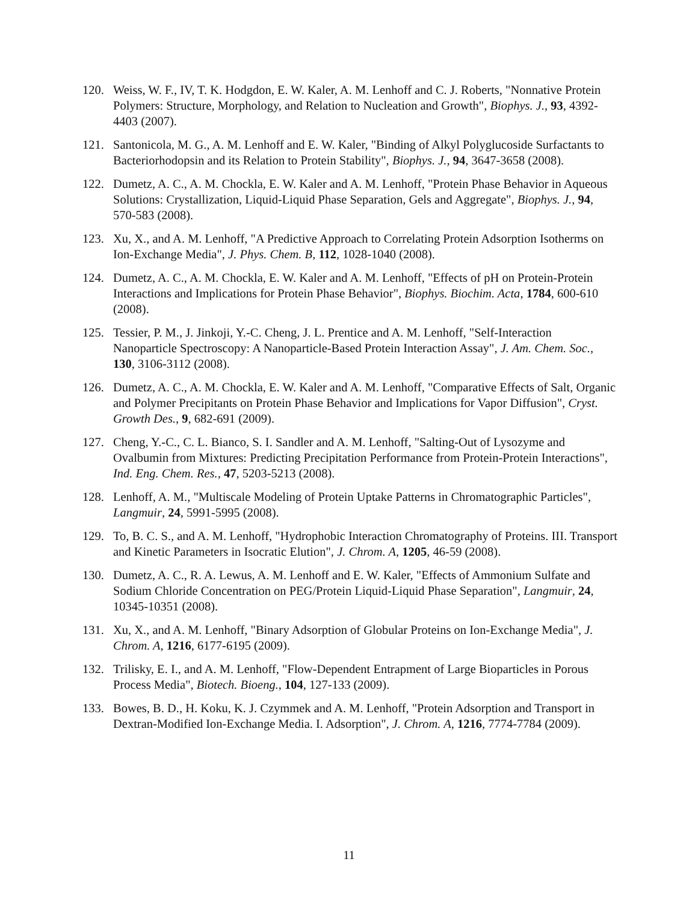120. Weiss, W. F., IV, T. K. Hodgdon, E. W. Kaler, A. M. Lenhoff and C. J. Roberts, "Nonnative Protein Polymers: Structure, Morphology, and Relation to Nucleation and Growth", Biophys. J., 93, 4392-4403 (2007).
121. Santonicola, M. G., A. M. Lenhoff and E. W. Kaler, "Binding of Alkyl Polyglucoside Surfactants to Bacteriorhodopsin and its Relation to Protein Stability", Biophys. J., 94, 3647-3658 (2008).
122. Dumetz, A. C., A. M. Chockla, E. W. Kaler and A. M. Lenhoff, "Protein Phase Behavior in Aqueous Solutions: Crystallization, Liquid-Liquid Phase Separation, Gels and Aggregate", Biophys. J., 94, 570-583 (2008).
123. Xu, X., and A. M. Lenhoff, "A Predictive Approach to Correlating Protein Adsorption Isotherms on Ion-Exchange Media", J. Phys. Chem. B, 112, 1028-1040 (2008).
124. Dumetz, A. C., A. M. Chockla, E. W. Kaler and A. M. Lenhoff, "Effects of pH on Protein-Protein Interactions and Implications for Protein Phase Behavior", Biophys. Biochim. Acta, 1784, 600-610 (2008).
125. Tessier, P. M., J. Jinkoji, Y.-C. Cheng, J. L. Prentice and A. M. Lenhoff, "Self-Interaction Nanoparticle Spectroscopy: A Nanoparticle-Based Protein Interaction Assay", J. Am. Chem. Soc., 130, 3106-3112 (2008).
126. Dumetz, A. C., A. M. Chockla, E. W. Kaler and A. M. Lenhoff, "Comparative Effects of Salt, Organic and Polymer Precipitants on Protein Phase Behavior and Implications for Vapor Diffusion", Cryst. Growth Des., 9, 682-691 (2009).
127. Cheng, Y.-C., C. L. Bianco, S. I. Sandler and A. M. Lenhoff, "Salting-Out of Lysozyme and Ovalbumin from Mixtures: Predicting Precipitation Performance from Protein-Protein Interactions", Ind. Eng. Chem. Res., 47, 5203-5213 (2008).
128. Lenhoff, A. M., "Multiscale Modeling of Protein Uptake Patterns in Chromatographic Particles", Langmuir, 24, 5991-5995 (2008).
129. To, B. C. S., and A. M. Lenhoff, "Hydrophobic Interaction Chromatography of Proteins. III. Transport and Kinetic Parameters in Isocratic Elution", J. Chrom. A, 1205, 46-59 (2008).
130. Dumetz, A. C., R. A. Lewus, A. M. Lenhoff and E. W. Kaler, "Effects of Ammonium Sulfate and Sodium Chloride Concentration on PEG/Protein Liquid-Liquid Phase Separation", Langmuir, 24, 10345-10351 (2008).
131. Xu, X., and A. M. Lenhoff, "Binary Adsorption of Globular Proteins on Ion-Exchange Media", J. Chrom. A, 1216, 6177-6195 (2009).
132. Trilisky, E. I., and A. M. Lenhoff, "Flow-Dependent Entrapment of Large Bioparticles in Porous Process Media", Biotech. Bioeng., 104, 127-133 (2009).
133. Bowes, B. D., H. Koku, K. J. Czymmek and A. M. Lenhoff, "Protein Adsorption and Transport in Dextran-Modified Ion-Exchange Media. I. Adsorption", J. Chrom. A, 1216, 7774-7784 (2009).
11